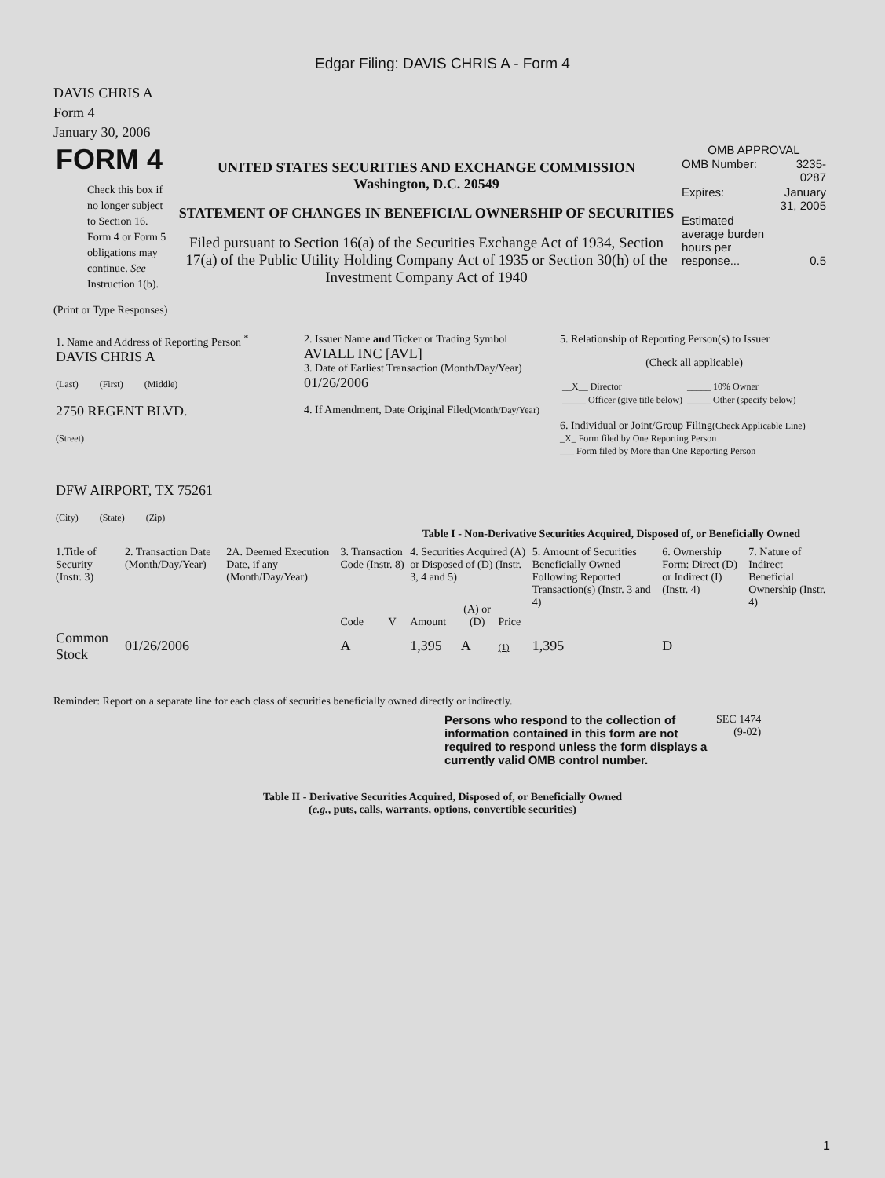Edgar Filing: DAVIS CHRIS A - Form 4
DAVIS CHRIS A
Form 4
January 30, 2006
| FORM 4 Check this box if no longer subject to Section 16. Form 4 or Form 5 obligations may continue. See Instruction 1(b). | UNITED STATES SECURITIES AND EXCHANGE COMMISSION Washington, D.C. 20549 STATEMENT OF CHANGES IN BENEFICIAL OWNERSHIP OF SECURITIES Filed pursuant to Section 16(a) of the Securities Exchange Act of 1934, Section 17(a) of the Public Utility Holding Company Act of 1935 or Section 30(h) of the Investment Company Act of 1940 | OMB APPROVAL / OMB Number: / 3235-0287 / / Expires: / January 31, 2005 / / Estimated average burden hours per response... / 0.5 / |
(Print or Type Responses)
| 1. Name and Address of Reporting Person <sup>*</sup> DAVIS CHRIS A (Last) (First) (Middle) 2750 REGENT BLVD. (Street) DFW AIRPORT, TX 75261 (City) (State) (Zip) | 2. Issuer Name and Ticker or Trading Symbol AVIALL INC [AVL] 3. Date of Earliest Transaction (Month/Day/Year) 01/26/2006 4. If Amendment, Date Original Filed (Month/Day/Year) | 5. Relationship of Reporting Person(s) to Issuer (Check all applicable) / __X__ Director / _____ 10% Owner / / _____ Officer (give title below) / _____ Other (specify below) / 6. Individual or Joint/Group Filing (Check Applicable Line) _X_ Form filed by One Reporting Person ___ Form filed by More than One Reporting Person |
Table I - Non-Derivative Securities Acquired, Disposed of, or Beneficially Owned
| 1.Title of Security (Instr. 3) | 2. Transaction Date (Month/Day/Year) | 2A. Deemed Execution Date, if any (Month/Day/Year) | 3. Transaction Code (Instr. 8) | | 4. Securities Acquired (A) or Disposed of (D) (Instr. 3, 4 and 5) | | | 5. Amount of Securities Beneficially Owned Following Reported Transaction(s) (Instr. 3 and 4) | 6. Ownership Form: Direct (D) or Indirect (I) (Instr. 4) | 7. Nature of Indirect Beneficial Ownership (Instr. 4) |
| --- | --- | --- | --- | --- | --- | --- | --- | --- | --- | --- |
| | | | Code | V | Amount | (A) or (D) | Price | | | |
| Common Stock | 01/26/2006 | | A | | 1,395 | A | (1) | 1,395 | D | |
Reminder: Report on a separate line for each class of securities beneficially owned directly or indirectly.
| Persons who respond to the collection of information contained in this form are not required to respond unless the form displays a currently valid OMB control number. | SEC 1474 (9-02) |
Table II - Derivative Securities Acquired, Disposed of, or Beneficially Owned
(e.g., puts, calls, warrants, options, convertible securities)
1